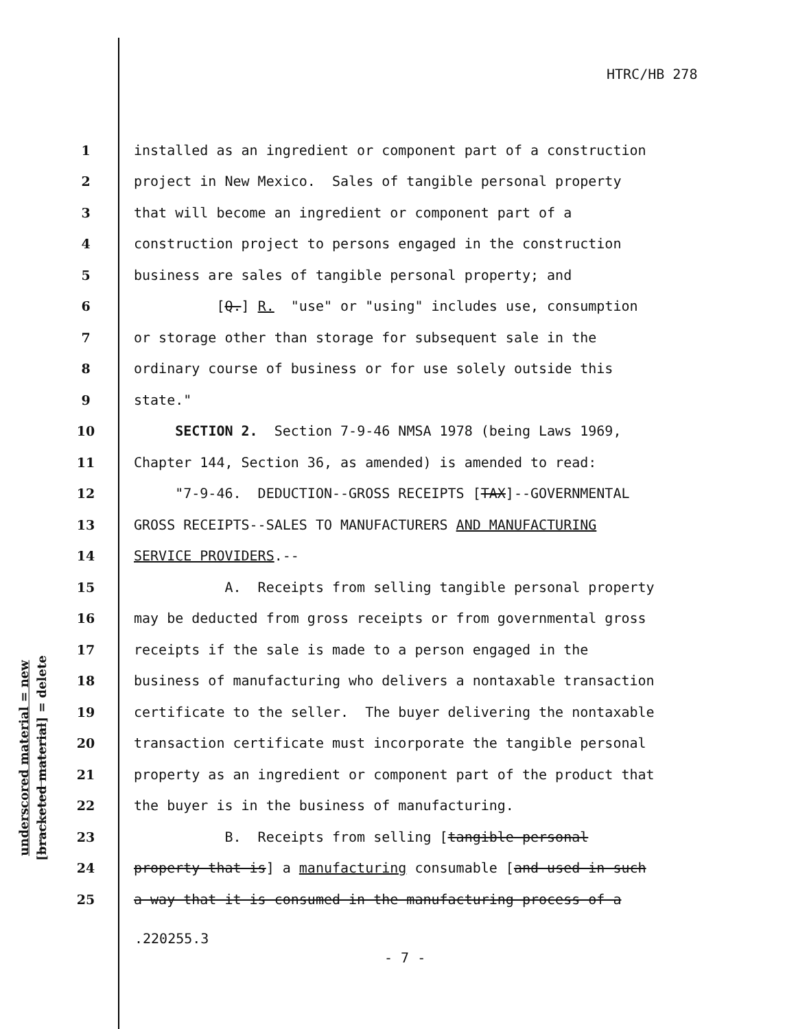HTRC/HB 278
underscored material = new
[bracketed material] = delete
1 installed as an ingredient or component part of a construction
2 project in New Mexico. Sales of tangible personal property
3 that will become an ingredient or component part of a
4 construction project to persons engaged in the construction
5 business are sales of tangible personal property; and
6 [Q.] R. "use" or "using" includes use, consumption
7 or storage other than storage for subsequent sale in the
8 ordinary course of business or for use solely outside this
9 state."
10 SECTION 2. Section 7-9-46 NMSA 1978 (being Laws 1969,
11 Chapter 144, Section 36, as amended) is amended to read:
12 "7-9-46. DEDUCTION--GROSS RECEIPTS [TAX]--GOVERNMENTAL
13 GROSS RECEIPTS--SALES TO MANUFACTURERS AND MANUFACTURING
14 SERVICE PROVIDERS.--
15 A. Receipts from selling tangible personal property
16 may be deducted from gross receipts or from governmental gross
17 receipts if the sale is made to a person engaged in the
18 business of manufacturing who delivers a nontaxable transaction
19 certificate to the seller. The buyer delivering the nontaxable
20 transaction certificate must incorporate the tangible personal
21 property as an ingredient or component part of the product that
22 the buyer is in the business of manufacturing.
23 B. Receipts from selling [tangible personal
24 property that is] a manufacturing consumable [and used in such
25 a way that it is consumed in the manufacturing process of a
.220255.3
- 7 -